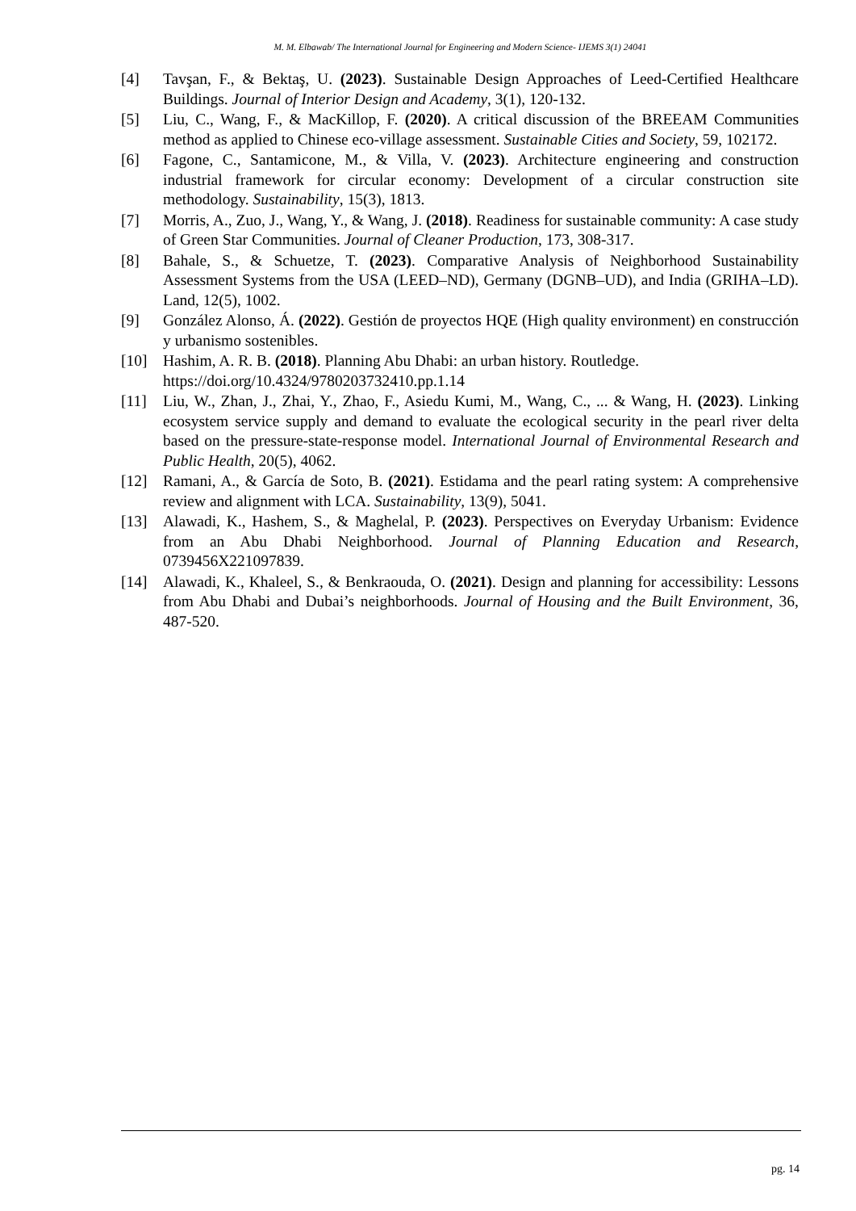M. M. Elbawab/ The International Journal for Engineering and Modern Science- IJEMS 3(1) 24041
[4] Tavşan, F., & Bektaş, U. (2023). Sustainable Design Approaches of Leed-Certified Healthcare Buildings. Journal of Interior Design and Academy, 3(1), 120-132.
[5] Liu, C., Wang, F., & MacKillop, F. (2020). A critical discussion of the BREEAM Communities method as applied to Chinese eco-village assessment. Sustainable Cities and Society, 59, 102172.
[6] Fagone, C., Santamicone, M., & Villa, V. (2023). Architecture engineering and construction industrial framework for circular economy: Development of a circular construction site methodology. Sustainability, 15(3), 1813.
[7] Morris, A., Zuo, J., Wang, Y., & Wang, J. (2018). Readiness for sustainable community: A case study of Green Star Communities. Journal of Cleaner Production, 173, 308-317.
[8] Bahale, S., & Schuetze, T. (2023). Comparative Analysis of Neighborhood Sustainability Assessment Systems from the USA (LEED–ND), Germany (DGNB–UD), and India (GRIHA–LD). Land, 12(5), 1002.
[9] González Alonso, Á. (2022). Gestión de proyectos HQE (High quality environment) en construcción y urbanismo sostenibles.
[10] Hashim, A. R. B. (2018). Planning Abu Dhabi: an urban history. Routledge. https://doi.org/10.4324/9780203732410.pp.1.14
[11] Liu, W., Zhan, J., Zhai, Y., Zhao, F., Asiedu Kumi, M., Wang, C., ... & Wang, H. (2023). Linking ecosystem service supply and demand to evaluate the ecological security in the pearl river delta based on the pressure-state-response model. International Journal of Environmental Research and Public Health, 20(5), 4062.
[12] Ramani, A., & García de Soto, B. (2021). Estidama and the pearl rating system: A comprehensive review and alignment with LCA. Sustainability, 13(9), 5041.
[13] Alawadi, K., Hashem, S., & Maghelal, P. (2023). Perspectives on Everyday Urbanism: Evidence from an Abu Dhabi Neighborhood. Journal of Planning Education and Research, 0739456X221097839.
[14] Alawadi, K., Khaleel, S., & Benkraouda, O. (2021). Design and planning for accessibility: Lessons from Abu Dhabi and Dubai’s neighborhoods. Journal of Housing and the Built Environment, 36, 487-520.
pg. 14